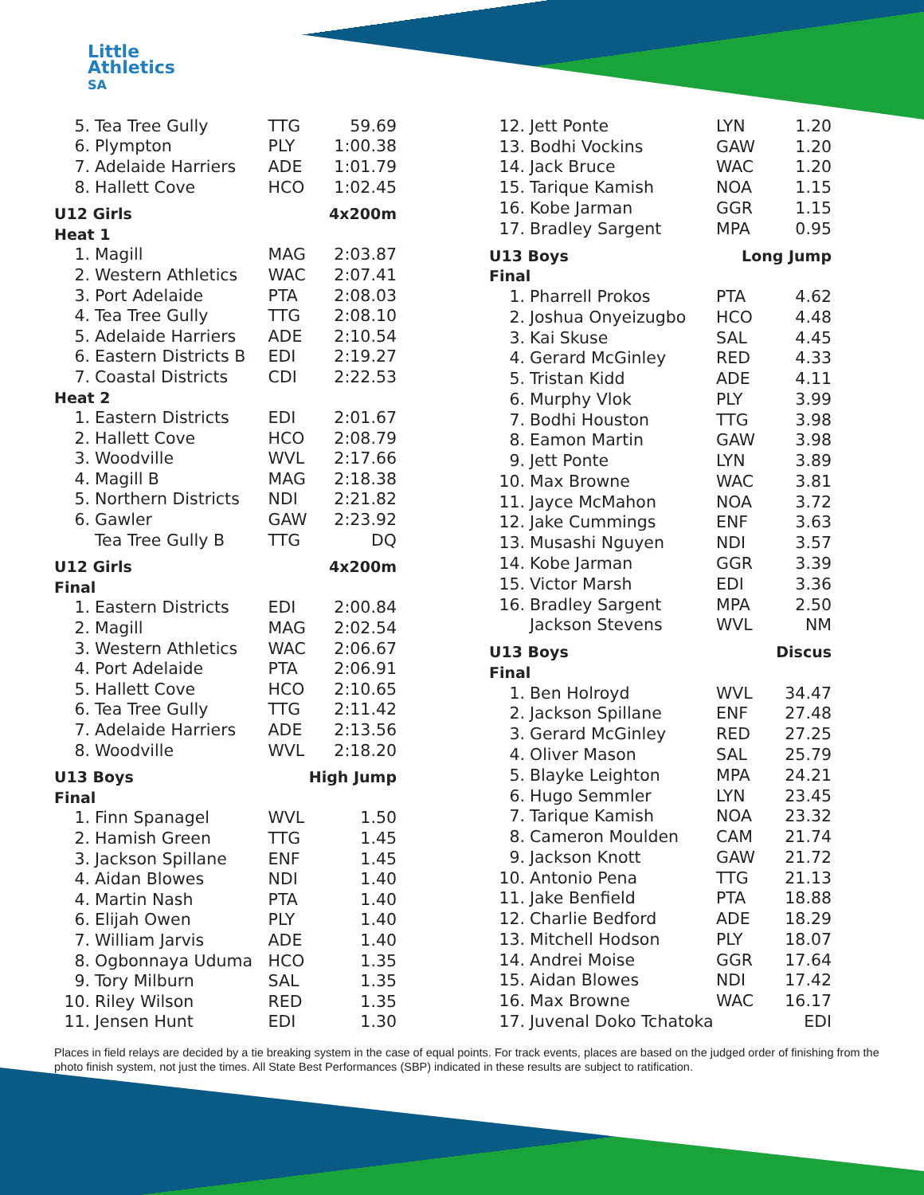Little
Athletics
SA
| 5. | Tea Tree Gully | TTG | 59.69 |
| 6. | Plympton | PLY | 1:00.38 |
| 7. | Adelaide Harriers | ADE | 1:01.79 |
| 8. | Hallett Cove | HCO | 1:02.45 |
| U12 Girls | | 4x200m | |
| Heat 1 | | | |
| 1. | Magill | MAG | 2:03.87 |
| 2. | Western Athletics | WAC | 2:07.41 |
| 3. | Port Adelaide | PTA | 2:08.03 |
| 4. | Tea Tree Gully | TTG | 2:08.10 |
| 5. | Adelaide Harriers | ADE | 2:10.54 |
| 6. | Eastern Districts B | EDI | 2:19.27 |
| 7. | Coastal Districts | CDI | 2:22.53 |
| Heat 2 | | | |
| 1. | Eastern Districts | EDI | 2:01.67 |
| 2. | Hallett Cove | HCO | 2:08.79 |
| 3. | Woodville | WVL | 2:17.66 |
| 4. | Magill B | MAG | 2:18.38 |
| 5. | Northern Districts | NDI | 2:21.82 |
| 6. | Gawler | GAW | 2:23.92 |
| | Tea Tree Gully B | TTG | DQ |
| U12 Girls | | 4x200m | |
| Final | | | |
| 1. | Eastern Districts | EDI | 2:00.84 |
| 2. | Magill | MAG | 2:02.54 |
| 3. | Western Athletics | WAC | 2:06.67 |
| 4. | Port Adelaide | PTA | 2:06.91 |
| 5. | Hallett Cove | HCO | 2:10.65 |
| 6. | Tea Tree Gully | TTG | 2:11.42 |
| 7. | Adelaide Harriers | ADE | 2:13.56 |
| 8. | Woodville | WVL | 2:18.20 |
| U13 Boys | | High Jump | |
| Final | | | |
| 1. | Finn Spanagel | WVL | 1.50 |
| 2. | Hamish Green | TTG | 1.45 |
| 3. | Jackson Spillane | ENF | 1.45 |
| 4. | Aidan Blowes | NDI | 1.40 |
| 4. | Martin Nash | PTA | 1.40 |
| 6. | Elijah Owen | PLY | 1.40 |
| 7. | William Jarvis | ADE | 1.40 |
| 8. | Ogbonnaya Uduma | HCO | 1.35 |
| 9. | Tory Milburn | SAL | 1.35 |
| 10. | Riley Wilson | RED | 1.35 |
| 11. | Jensen Hunt | EDI | 1.30 |
| 12. | Jett Ponte | LYN | 1.20 |
| 13. | Bodhi Vockins | GAW | 1.20 |
| 14. | Jack Bruce | WAC | 1.20 |
| 15. | Tarique Kamish | NOA | 1.15 |
| 16. | Kobe Jarman | GGR | 1.15 |
| 17. | Bradley Sargent | MPA | 0.95 |
| U13 Boys | | Long Jump | |
| Final | | | |
| 1. | Pharrell Prokos | PTA | 4.62 |
| 2. | Joshua Onyeizugbo | HCO | 4.48 |
| 3. | Kai Skuse | SAL | 4.45 |
| 4. | Gerard McGinley | RED | 4.33 |
| 5. | Tristan Kidd | ADE | 4.11 |
| 6. | Murphy Vlok | PLY | 3.99 |
| 7. | Bodhi Houston | TTG | 3.98 |
| 8. | Eamon Martin | GAW | 3.98 |
| 9. | Jett Ponte | LYN | 3.89 |
| 10. | Max Browne | WAC | 3.81 |
| 11. | Jayce McMahon | NOA | 3.72 |
| 12. | Jake Cummings | ENF | 3.63 |
| 13. | Musashi Nguyen | NDI | 3.57 |
| 14. | Kobe Jarman | GGR | 3.39 |
| 15. | Victor Marsh | EDI | 3.36 |
| 16. | Bradley Sargent | MPA | 2.50 |
| | Jackson Stevens | WVL | NM |
| U13 Boys | | Discus | |
| Final | | | |
| 1. | Ben Holroyd | WVL | 34.47 |
| 2. | Jackson Spillane | ENF | 27.48 |
| 3. | Gerard McGinley | RED | 27.25 |
| 4. | Oliver Mason | SAL | 25.79 |
| 5. | Blayke Leighton | MPA | 24.21 |
| 6. | Hugo Semmler | LYN | 23.45 |
| 7. | Tarique Kamish | NOA | 23.32 |
| 8. | Cameron Moulden | CAM | 21.74 |
| 9. | Jackson Knott | GAW | 21.72 |
| 10. | Antonio Pena | TTG | 21.13 |
| 11. | Jake Benfield | PTA | 18.88 |
| 12. | Charlie Bedford | ADE | 18.29 |
| 13. | Mitchell Hodson | PLY | 18.07 |
| 14. | Andrei Moise | GGR | 17.64 |
| 15. | Aidan Blowes | NDI | 17.42 |
| 16. | Max Browne | WAC | 16.17 |
| 17. | Juvenal Doko Tchatoka | | EDI |
Places in field relays are decided by a tie breaking system in the case of equal points. For track events, places are based on the judged order of finishing from the photo finish system, not just the times. All State Best Performances (SBP) indicated in these results are subject to ratification.